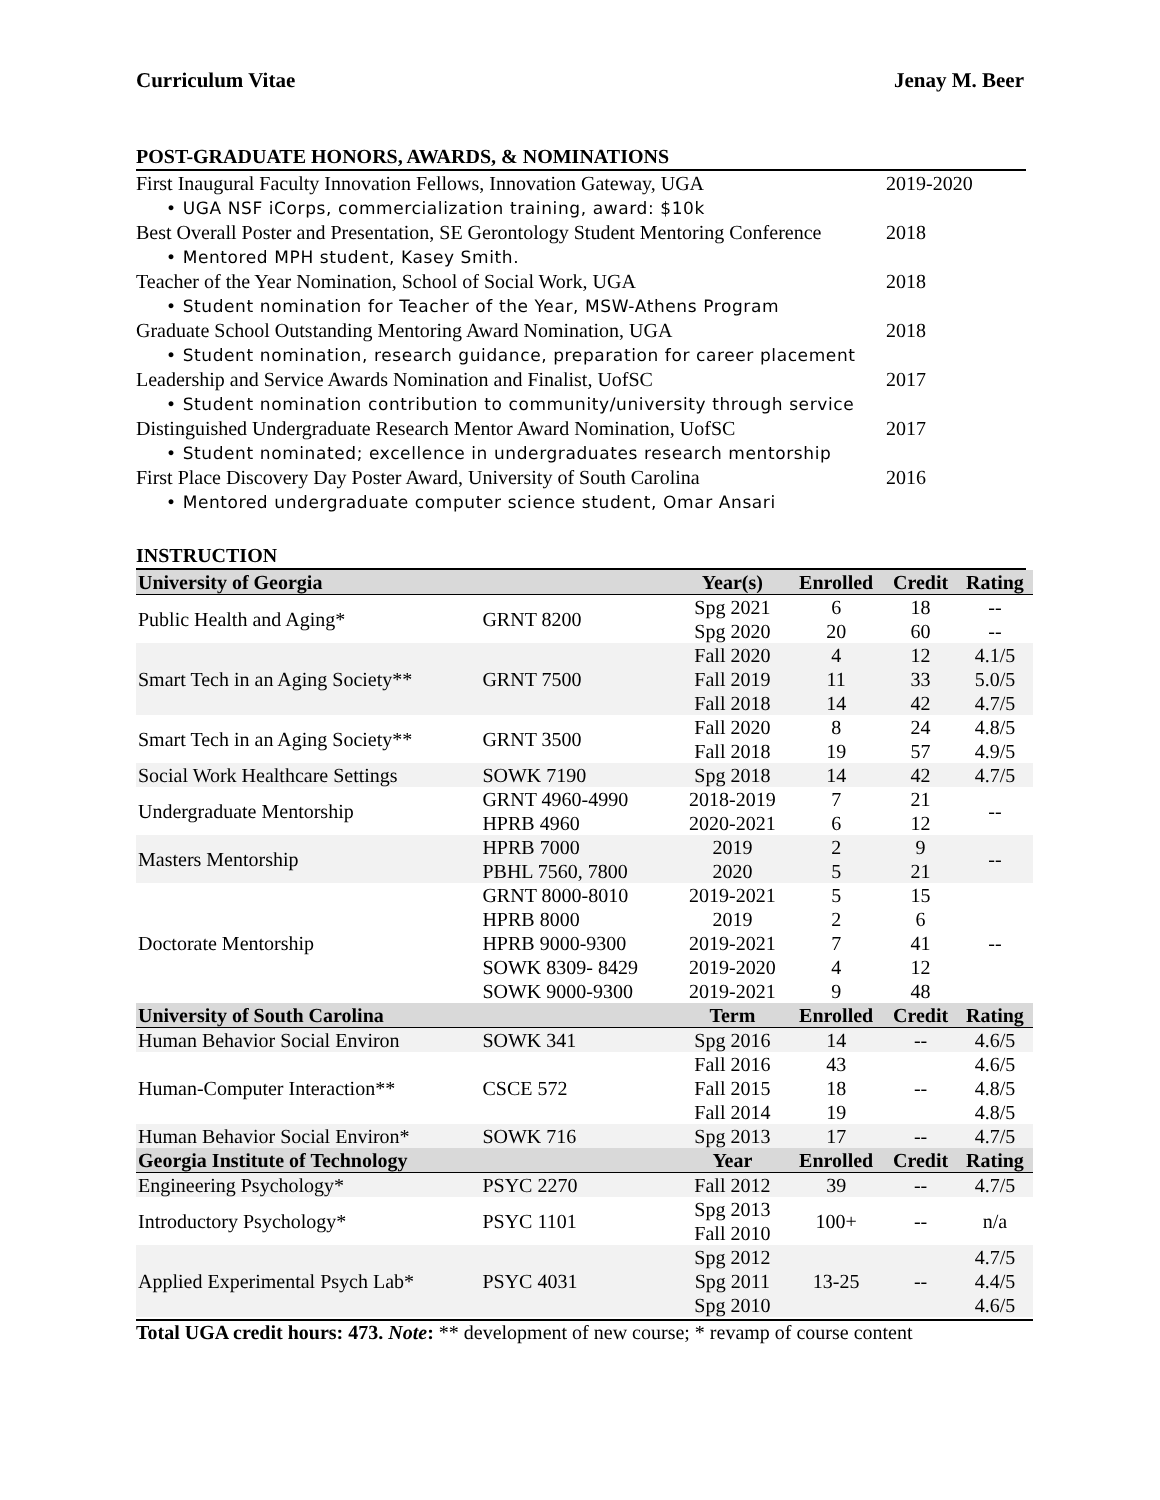Curriculum Vitae Jenay M. Beer
POST-GRADUATE HONORS, AWARDS, & NOMINATIONS
First Inaugural Faculty Innovation Fellows, Innovation Gateway, UGA 2019-2020
• UGA NSF iCorps, commercialization training, award: $10k
Best Overall Poster and Presentation, SE Gerontology Student Mentoring Conference 2018
• Mentored MPH student, Kasey Smith.
Teacher of the Year Nomination, School of Social Work, UGA 2018
• Student nomination for Teacher of the Year, MSW-Athens Program
Graduate School Outstanding Mentoring Award Nomination, UGA 2018
• Student nomination, research guidance, preparation for career placement
Leadership and Service Awards Nomination and Finalist, UofSC 2017
• Student nomination contribution to community/university through service
Distinguished Undergraduate Research Mentor Award Nomination, UofSC 2017
• Student nominated; excellence in undergraduates research mentorship
First Place Discovery Day Poster Award, University of South Carolina 2016
• Mentored undergraduate computer science student, Omar Ansari
INSTRUCTION
| University of Georgia | | Year(s) | Enrolled | Credit | Rating |
| --- | --- | --- | --- | --- | --- |
| Public Health and Aging* | GRNT 8200 | Spg 2021 | 6 | 18 | -- |
| | | Spg 2020 | 20 | 60 | -- |
| Smart Tech in an Aging Society** | GRNT 7500 | Fall 2020 | 4 | 12 | 4.1/5 |
| | | Fall 2019 | 11 | 33 | 5.0/5 |
| | | Fall 2018 | 14 | 42 | 4.7/5 |
| Smart Tech in an Aging Society** | GRNT 3500 | Fall 2020 | 8 | 24 | 4.8/5 |
| | | Fall 2018 | 19 | 57 | 4.9/5 |
| Social Work Healthcare Settings | SOWK 7190 | Spg 2018 | 14 | 42 | 4.7/5 |
| Undergraduate Mentorship | GRNT 4960-4990 | 2018-2019 | 7 | 21 | -- |
| | HPRB 4960 | 2020-2021 | 6 | 12 | |
| Masters Mentorship | HPRB 7000 | 2019 | 2 | 9 | -- |
| | PBHL 7560, 7800 | 2020 | 5 | 21 | |
| Doctorate Mentorship | GRNT 8000-8010 | 2019-2021 | 5 | 15 | -- |
| | HPRB 8000 | 2019 | 2 | 6 | |
| | HPRB 9000-9300 | 2019-2021 | 7 | 41 | |
| | SOWK 8309- 8429 | 2019-2020 | 4 | 12 | |
| | SOWK 9000-9300 | 2019-2021 | 9 | 48 | |
| University of South Carolina | | Term | Enrolled | Credit | Rating |
| Human Behavior Social Environ | SOWK 341 | Spg 2016 | 14 | -- | 4.6/5 |
| Human-Computer Interaction** | CSCE 572 | Fall 2016 | 43 | -- | 4.6/5 |
| | | Fall 2015 | 18 | | 4.8/5 |
| | | Fall 2014 | 19 | | 4.8/5 |
| Human Behavior Social Environ* | SOWK 716 | Spg 2013 | 17 | -- | 4.7/5 |
| Georgia Institute of Technology | | Year | Enrolled | Credit | Rating |
| Engineering Psychology* | PSYC 2270 | Fall 2012 | 39 | -- | 4.7/5 |
| Introductory Psychology* | PSYC 1101 | Spg 2013 | 100+ | -- | n/a |
| | | Fall 2010 | | | |
| Applied Experimental Psych Lab* | PSYC 4031 | Spg 2012 | 13-25 | -- | 4.7/5 |
| | | Spg 2011 | | | 4.4/5 |
| | | Spg 2010 | | | 4.6/5 |
Total UGA credit hours: 473. Note: ** development of new course; * revamp of course content